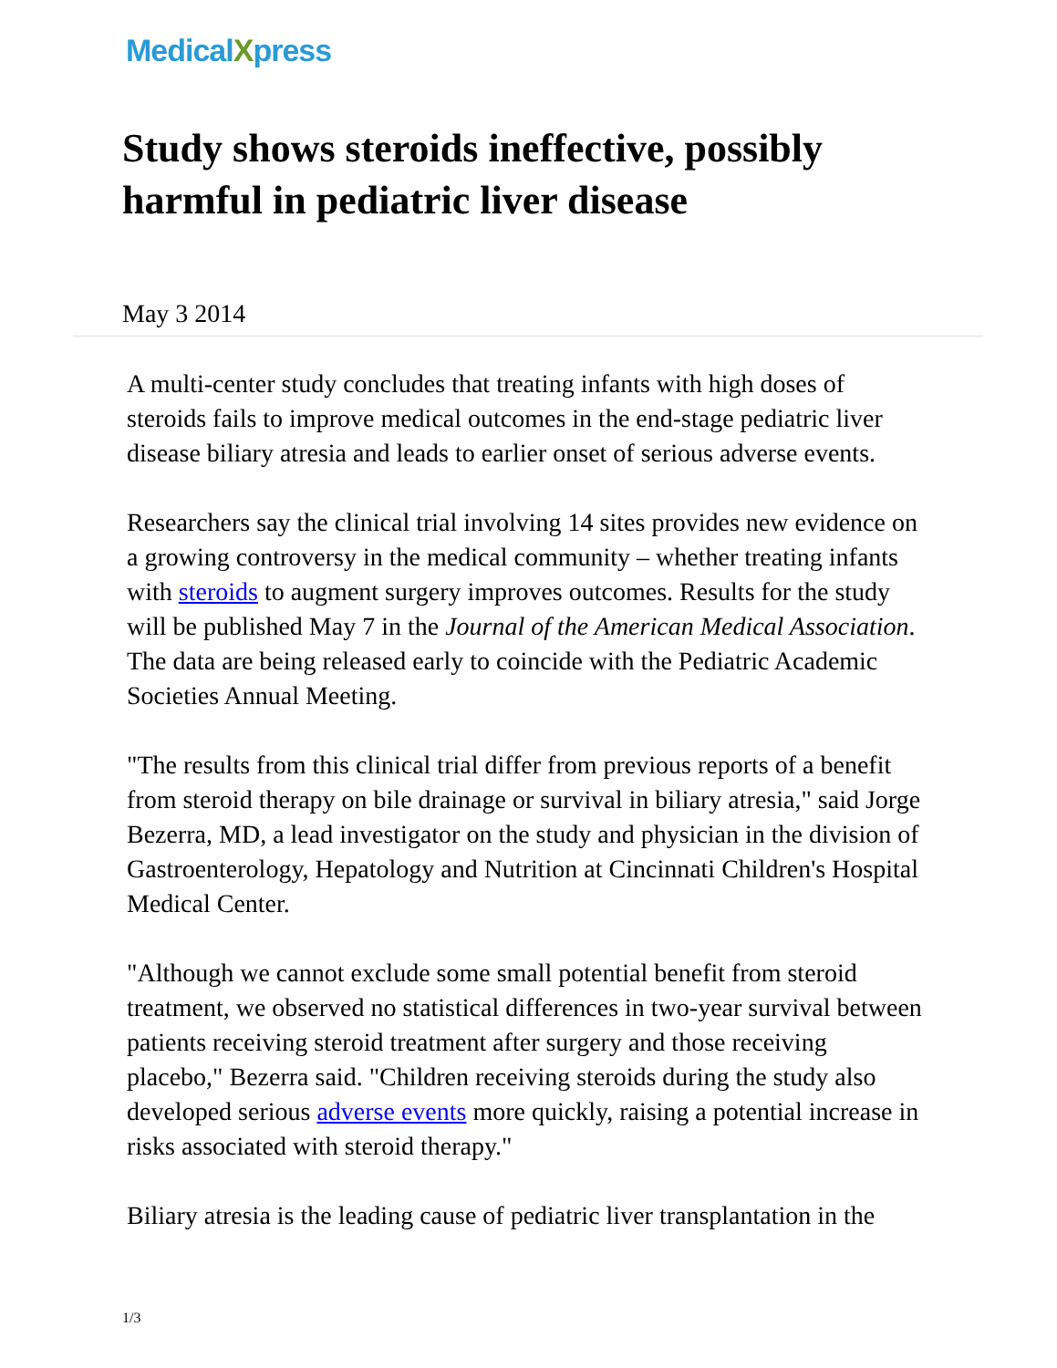MedicalXpress
Study shows steroids ineffective, possibly harmful in pediatric liver disease
May 3 2014
A multi-center study concludes that treating infants with high doses of steroids fails to improve medical outcomes in the end-stage pediatric liver disease biliary atresia and leads to earlier onset of serious adverse events.
Researchers say the clinical trial involving 14 sites provides new evidence on a growing controversy in the medical community – whether treating infants with steroids to augment surgery improves outcomes. Results for the study will be published May 7 in the Journal of the American Medical Association. The data are being released early to coincide with the Pediatric Academic Societies Annual Meeting.
"The results from this clinical trial differ from previous reports of a benefit from steroid therapy on bile drainage or survival in biliary atresia," said Jorge Bezerra, MD, a lead investigator on the study and physician in the division of Gastroenterology, Hepatology and Nutrition at Cincinnati Children's Hospital Medical Center.
"Although we cannot exclude some small potential benefit from steroid treatment, we observed no statistical differences in two-year survival between patients receiving steroid treatment after surgery and those receiving placebo," Bezerra said. "Children receiving steroids during the study also developed serious adverse events more quickly, raising a potential increase in risks associated with steroid therapy."
Biliary atresia is the leading cause of pediatric liver transplantation in the
1/3